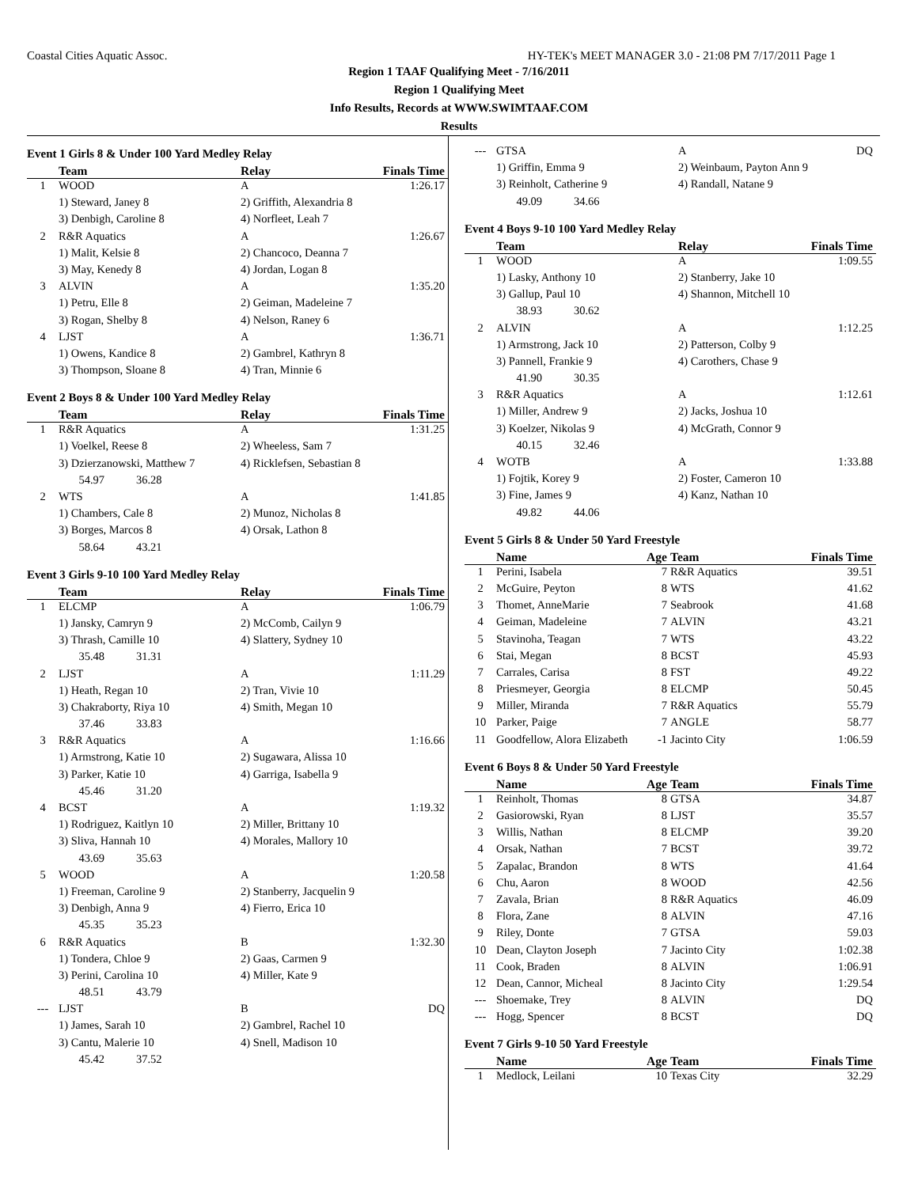Coastal Cities Aquatic Assoc. HY-TEK's MEET MANAGER 3.0 - 21:08 PM 7/17/2011 Page 1
Region 1 TAAF Qualifying Meet - 7/16/2011
Region 1 Qualifying Meet
Info Results, Records at WWW.SWIMTAAF.COM
Results
Event 1 Girls 8 & Under 100 Yard Medley Relay
| | Team | Relay | Finals Time |
| --- | --- | --- | --- |
| 1 | WOOD | A | 1:26.17 |
| | 1) Steward, Janey 8 | 2) Griffith, Alexandria 8 | |
| | 3) Denbigh, Caroline 8 | 4) Norfleet, Leah 7 | |
| 2 | R&R Aquatics | A | 1:26.67 |
| | 1) Malit, Kelsie 8 | 2) Chancoco, Deanna 7 | |
| | 3) May, Kenedy 8 | 4) Jordan, Logan 8 | |
| 3 | ALVIN | A | 1:35.20 |
| | 1) Petru, Elle 8 | 2) Geiman, Madeleine 7 | |
| | 3) Rogan, Shelby 8 | 4) Nelson, Raney 6 | |
| 4 | LJST | A | 1:36.71 |
| | 1) Owens, Kandice 8 | 2) Gambrel, Kathryn 8 | |
| | 3) Thompson, Sloane 8 | 4) Tran, Minnie 6 | |
Event 2 Boys 8 & Under 100 Yard Medley Relay
| | Team | Relay | Finals Time |
| --- | --- | --- | --- |
| 1 | R&R Aquatics | A | 1:31.25 |
| | 1) Voelkel, Reese 8 | 2) Wheeless, Sam 7 | |
| | 3) Dzierzanowski, Matthew 7 | 4) Ricklefsen, Sebastian 8 | |
| | 54.97 36.28 | | |
| 2 | WTS | A | 1:41.85 |
| | 1) Chambers, Cale 8 | 2) Munoz, Nicholas 8 | |
| | 3) Borges, Marcos 8 | 4) Orsak, Lathon 8 | |
| | 58.64 43.21 | | |
Event 3 Girls 9-10 100 Yard Medley Relay
| | Team | Relay | Finals Time |
| --- | --- | --- | --- |
| 1 | ELCMP | A | 1:06.79 |
| | 1) Jansky, Camryn 9 | 2) McComb, Cailyn 9 | |
| | 3) Thrash, Camille 10 | 4) Slattery, Sydney 10 | |
| | 35.48 31.31 | | |
| 2 | LJST | A | 1:11.29 |
| | 1) Heath, Regan 10 | 2) Tran, Vivie 10 | |
| | 3) Chakraborty, Riya 10 | 4) Smith, Megan 10 | |
| | 37.46 33.83 | | |
| 3 | R&R Aquatics | A | 1:16.66 |
| | 1) Armstrong, Katie 10 | 2) Sugawara, Alissa 10 | |
| | 3) Parker, Katie 10 | 4) Garriga, Isabella 9 | |
| | 45.46 31.20 | | |
| 4 | BCST | A | 1:19.32 |
| | 1) Rodriguez, Kaitlyn 10 | 2) Miller, Brittany 10 | |
| | 3) Sliva, Hannah 10 | 4) Morales, Mallory 10 | |
| | 43.69 35.63 | | |
| 5 | WOOD | A | 1:20.58 |
| | 1) Freeman, Caroline 9 | 2) Stanberry, Jacquelin 9 | |
| | 3) Denbigh, Anna 9 | 4) Fierro, Erica 10 | |
| | 45.35 35.23 | | |
| 6 | R&R Aquatics | B | 1:32.30 |
| | 1) Tondera, Chloe 9 | 2) Gaas, Carmen 9 | |
| | 3) Perini, Carolina 10 | 4) Miller, Kate 9 | |
| | 48.51 43.79 | | |
| --- | LJST | B | DQ |
| | 1) James, Sarah 10 | 2) Gambrel, Rachel 10 | |
| | 3) Cantu, Malerie 10 | 4) Snell, Madison 10 | |
| | 45.42 37.52 | | |
| --- | GTSA | A | DQ |
| | 1) Griffin, Emma 9 | 2) Weinbaum, Payton Ann 9 | |
| | 3) Reinholt, Catherine 9 | 4) Randall, Natane 9 | |
| | 49.09 34.66 | | |
Event 4 Boys 9-10 100 Yard Medley Relay
| | Team | Relay | Finals Time |
| --- | --- | --- | --- |
| 1 | WOOD | A | 1:09.55 |
| | 1) Lasky, Anthony 10 | 2) Stanberry, Jake 10 | |
| | 3) Gallup, Paul 10 | 4) Shannon, Mitchell 10 | |
| | 38.93 30.62 | | |
| 2 | ALVIN | A | 1:12.25 |
| | 1) Armstrong, Jack 10 | 2) Patterson, Colby 9 | |
| | 3) Pannell, Frankie 9 | 4) Carothers, Chase 9 | |
| | 41.90 30.35 | | |
| 3 | R&R Aquatics | A | 1:12.61 |
| | 1) Miller, Andrew 9 | 2) Jacks, Joshua 10 | |
| | 3) Koelzer, Nikolas 9 | 4) McGrath, Connor 9 | |
| | 40.15 32.46 | | |
| 4 | WOTB | A | 1:33.88 |
| | 1) Fojtik, Korey 9 | 2) Foster, Cameron 10 | |
| | 3) Fine, James 9 | 4) Kanz, Nathan 10 | |
| | 49.82 44.06 | | |
Event 5 Girls 8 & Under 50 Yard Freestyle
| | Name | Age | Team | Finals Time |
| --- | --- | --- | --- | --- |
| 1 | Perini, Isabela | 7 | R&R Aquatics | 39.51 |
| 2 | McGuire, Peyton | 8 | WTS | 41.62 |
| 3 | Thomet, AnneMarie | 7 | Seabrook | 41.68 |
| 4 | Geiman, Madeleine | 7 | ALVIN | 43.21 |
| 5 | Stavinoha, Teagan | 7 | WTS | 43.22 |
| 6 | Stai, Megan | 8 | BCST | 45.93 |
| 7 | Carrales, Carisa | 8 | FST | 49.22 |
| 8 | Priesmeyer, Georgia | 8 | ELCMP | 50.45 |
| 9 | Miller, Miranda | 7 | R&R Aquatics | 55.79 |
| 10 | Parker, Paige | 7 | ANGLE | 58.77 |
| 11 | Goodfellow, Alora Elizabeth | -1 | Jacinto City | 1:06.59 |
Event 6 Boys 8 & Under 50 Yard Freestyle
| | Name | Age | Team | Finals Time |
| --- | --- | --- | --- | --- |
| 1 | Reinholt, Thomas | 8 | GTSA | 34.87 |
| 2 | Gasiorowski, Ryan | 8 | LJST | 35.57 |
| 3 | Willis, Nathan | 8 | ELCMP | 39.20 |
| 4 | Orsak, Nathan | 7 | BCST | 39.72 |
| 5 | Zapalac, Brandon | 8 | WTS | 41.64 |
| 6 | Chu, Aaron | 8 | WOOD | 42.56 |
| 7 | Zavala, Brian | 8 | R&R Aquatics | 46.09 |
| 8 | Flora, Zane | 8 | ALVIN | 47.16 |
| 9 | Riley, Donte | 7 | GTSA | 59.03 |
| 10 | Dean, Clayton Joseph | 7 | Jacinto City | 1:02.38 |
| 11 | Cook, Braden | 8 | ALVIN | 1:06.91 |
| 12 | Dean, Cannor, Micheal | 8 | Jacinto City | 1:29.54 |
| --- | Shoemake, Trey | 8 | ALVIN | DQ |
| --- | Hogg, Spencer | 8 | BCST | DQ |
Event 7 Girls 9-10 50 Yard Freestyle
| | Name | Age | Team | Finals Time |
| --- | --- | --- | --- | --- |
| 1 | Medlock, Leilani | 10 | Texas City | 32.29 |